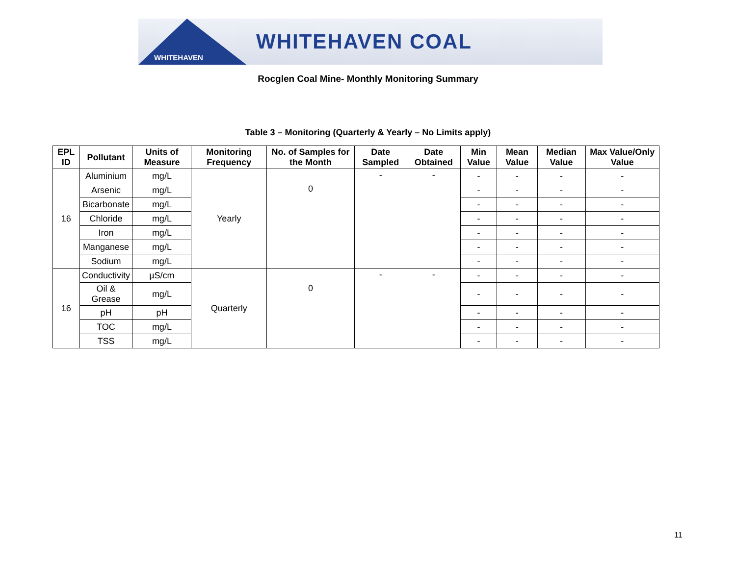WHITEHAVEN
WHITEHAVEN COAL
Rocglen Coal Mine- Monthly Monitoring Summary
Table 3 – Monitoring (Quarterly & Yearly – No Limits apply)
| EPL ID | Pollutant | Units of Measure | Monitoring Frequency | No. of Samples for the Month | Date Sampled | Date Obtained | Min Value | Mean Value | Median Value | Max Value/Only Value |
| --- | --- | --- | --- | --- | --- | --- | --- | --- | --- | --- |
| 16 | Aluminium | mg/L | Yearly | 0 | - | - | - | - | - | - |
| | Arsenic | mg/L | | | | | - | - | - | - |
| | Bicarbonate | mg/L | | | | | - | - | - | - |
| | Chloride | mg/L | | | | | - | - | - | - |
| | Iron | mg/L | | | | | - | - | - | - |
| | Manganese | mg/L | | | | | - | - | - | - |
| | Sodium | mg/L | | | | | - | - | - | - |
| 16 | Conductivity | µS/cm | Quarterly | 0 | - | - | - | - | - | - |
| | Oil & Grease | mg/L | | | | | - | - | - | - |
| | pH | pH | | | | | - | - | - | - |
| | TOC | mg/L | | | | | - | - | - | - |
| | TSS | mg/L | | | | | - | - | - | - |
11